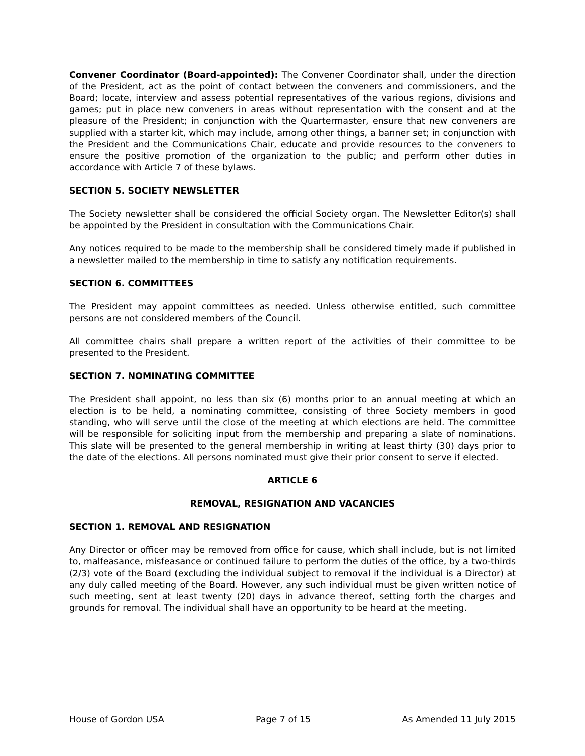Convener Coordinator (Board-appointed): The Convener Coordinator shall, under the direction of the President, act as the point of contact between the conveners and commissioners, and the Board; locate, interview and assess potential representatives of the various regions, divisions and games; put in place new conveners in areas without representation with the consent and at the pleasure of the President; in conjunction with the Quartermaster, ensure that new conveners are supplied with a starter kit, which may include, among other things, a banner set; in conjunction with the President and the Communications Chair, educate and provide resources to the conveners to ensure the positive promotion of the organization to the public; and perform other duties in accordance with Article 7 of these bylaws.
SECTION 5. SOCIETY NEWSLETTER
The Society newsletter shall be considered the official Society organ. The Newsletter Editor(s) shall be appointed by the President in consultation with the Communications Chair.
Any notices required to be made to the membership shall be considered timely made if published in a newsletter mailed to the membership in time to satisfy any notification requirements.
SECTION 6. COMMITTEES
The President may appoint committees as needed. Unless otherwise entitled, such committee persons are not considered members of the Council.
All committee chairs shall prepare a written report of the activities of their committee to be presented to the President.
SECTION 7. NOMINATING COMMITTEE
The President shall appoint, no less than six (6) months prior to an annual meeting at which an election is to be held, a nominating committee, consisting of three Society members in good standing, who will serve until the close of the meeting at which elections are held. The committee will be responsible for soliciting input from the membership and preparing a slate of nominations. This slate will be presented to the general membership in writing at least thirty (30) days prior to the date of the elections. All persons nominated must give their prior consent to serve if elected.
ARTICLE 6
REMOVAL, RESIGNATION AND VACANCIES
SECTION 1. REMOVAL AND RESIGNATION
Any Director or officer may be removed from office for cause, which shall include, but is not limited to, malfeasance, misfeasance or continued failure to perform the duties of the office, by a two-thirds (2/3) vote of the Board (excluding the individual subject to removal if the individual is a Director) at any duly called meeting of the Board. However, any such individual must be given written notice of such meeting, sent at least twenty (20) days in advance thereof, setting forth the charges and grounds for removal. The individual shall have an opportunity to be heard at the meeting.
House of Gordon USA Page 7 of 15 As Amended 11 July 2015